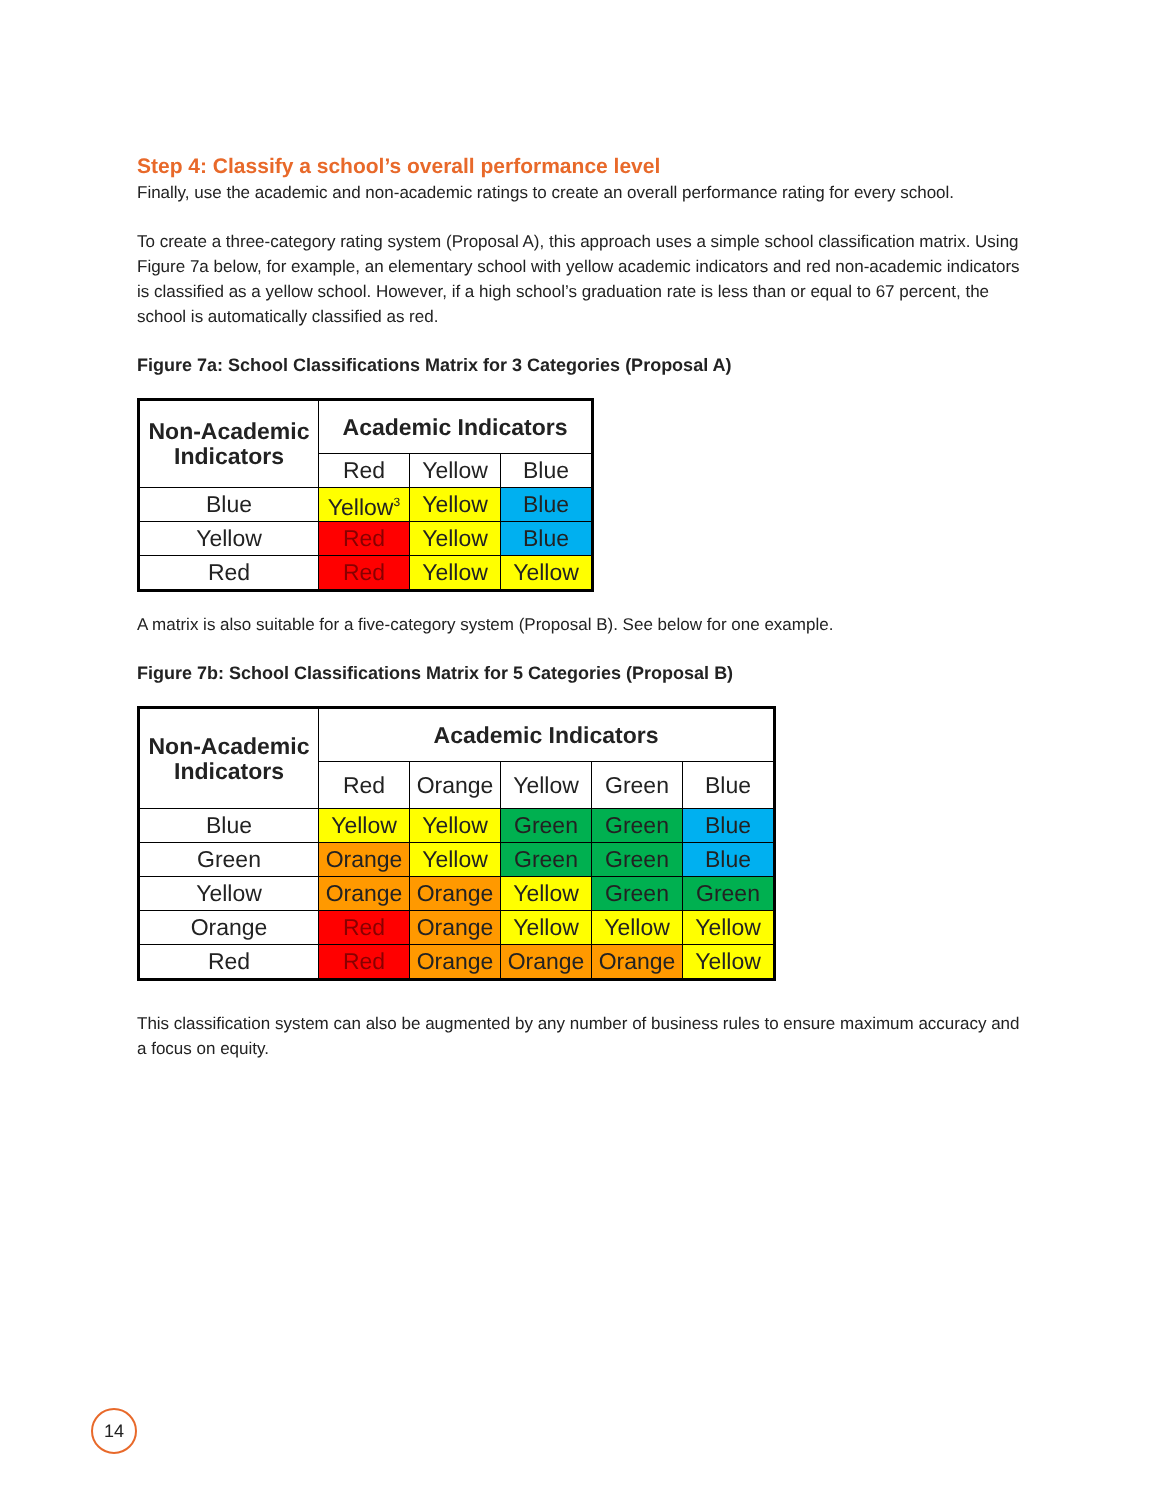Step 4: Classify a school’s overall performance level
Finally, use the academic and non-academic ratings to create an overall performance rating for every school.
To create a three-category rating system (Proposal A), this approach uses a simple school classification matrix. Using Figure 7a below, for example, an elementary school with yellow academic indicators and red non-academic indicators is classified as a yellow school. However, if a high school’s graduation rate is less than or equal to 67 percent, the school is automatically classified as red.
Figure 7a: School Classifications Matrix for 3 Categories (Proposal A)
| Non-Academic Indicators | Academic Indicators | | |
| --- | --- | --- | --- |
| | Red | Yellow | Blue |
| Blue | Yellow<sup>3</sup> | Yellow | Blue |
| Yellow | Red | Yellow | Blue |
| Red | Red | Yellow | Yellow |
A matrix is also suitable for a five-category system (Proposal B). See below for one example.
Figure 7b: School Classifications Matrix for 5 Categories (Proposal B)
| Non-Academic Indicators | Academic Indicators | | | | |
| --- | --- | --- | --- | --- | --- |
| | Red | Orange | Yellow | Green | Blue |
| Blue | Yellow | Yellow | Green | Green | Blue |
| Green | Orange | Yellow | Green | Green | Blue |
| Yellow | Orange | Orange | Yellow | Green | Green |
| Orange | Red | Orange | Yellow | Yellow | Yellow |
| Red | Red | Orange | Orange | Orange | Yellow |
This classification system can also be augmented by any number of business rules to ensure maximum accuracy and a focus on equity.
14